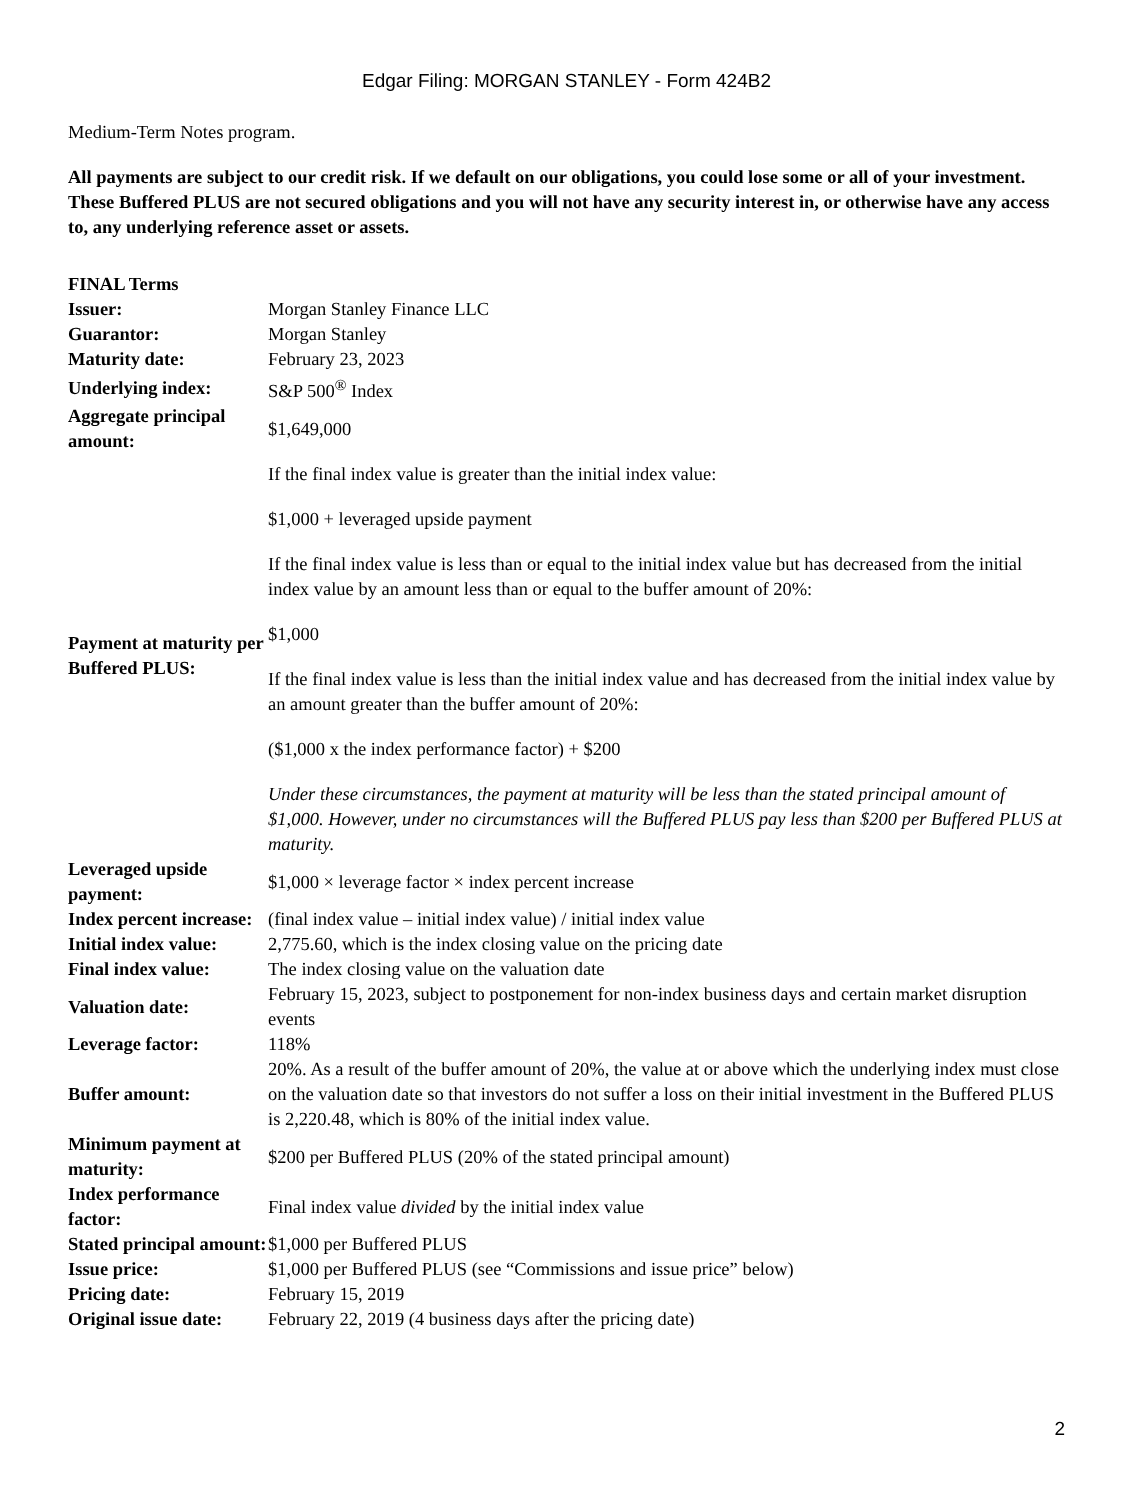Edgar Filing: MORGAN STANLEY - Form 424B2
Medium-Term Notes program.
All payments are subject to our credit risk. If we default on our obligations, you could lose some or all of your investment. These Buffered PLUS are not secured obligations and you will not have any security interest in, or otherwise have any access to, any underlying reference asset or assets.
| FINAL Terms | |
| Issuer: | Morgan Stanley Finance LLC |
| Guarantor: | Morgan Stanley |
| Maturity date: | February 23, 2023 |
| Underlying index: | S&P 500<sup>®</sup> Index |
| Aggregate principal amount: | $1,649,000 |
| Payment at maturity per Buffered PLUS: | If the final index value is greater than the initial index value: $1,000 + leveraged upside payment If the final index value is less than or equal to the initial index value but has decreased from the initial index value by an amount less than or equal to the buffer amount of 20%: $1,000 If the final index value is less than the initial index value and has decreased from the initial index value by an amount greater than the buffer amount of 20%: ($1,000 x the index performance factor) + $200 Under these circumstances, the payment at maturity will be less than the stated principal amount of $1,000. However, under no circumstances will the Buffered PLUS pay less than $200 per Buffered PLUS at maturity. |
| Leveraged upside payment: | $1,000 × leverage factor × index percent increase |
| Index percent increase: | (final index value – initial index value) / initial index value |
| Initial index value: | 2,775.60, which is the index closing value on the pricing date |
| Final index value: | The index closing value on the valuation date |
| Valuation date: | February 15, 2023, subject to postponement for non-index business days and certain market disruption events |
| Leverage factor: | 118% |
| Buffer amount: | 20%. As a result of the buffer amount of 20%, the value at or above which the underlying index must close on the valuation date so that investors do not suffer a loss on their initial investment in the Buffered PLUS is 2,220.48, which is 80% of the initial index value. |
| Minimum payment at maturity: | $200 per Buffered PLUS (20% of the stated principal amount) |
| Index performance factor: | Final index value divided by the initial index value |
| Stated principal amount: | $1,000 per Buffered PLUS |
| Issue price: | $1,000 per Buffered PLUS (see “Commissions and issue price” below) |
| Pricing date: | February 15, 2019 |
| Original issue date: | February 22, 2019 (4 business days after the pricing date) |
2